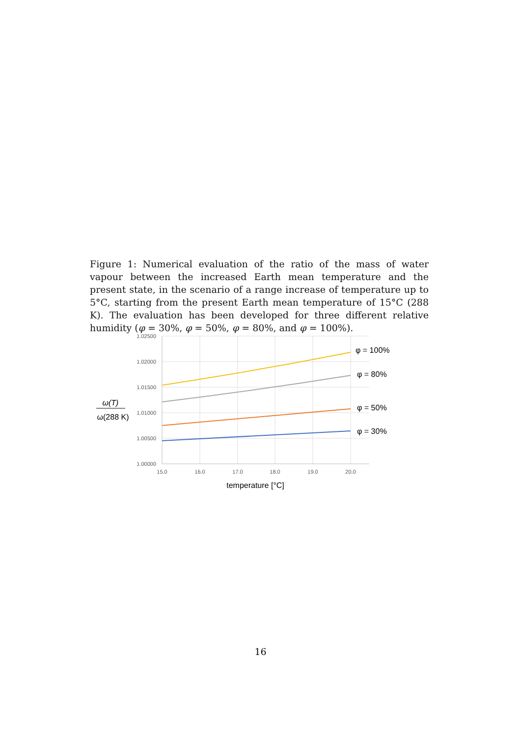Figure 1: Numerical evaluation of the ratio of the mass of water vapour between the increased Earth mean temperature and the present state, in the scenario of a range increase of temperature up to 5°C, starting from the present Earth mean temperature of 15°C (288 K). The evaluation has been developed for three different relative humidity (φ = 30%, φ = 50%, φ = 80%, and φ = 100%).
1.02500
1.02000
1.01500
1.01000
1.00500
1.00000
15.0
16.0
17.0
18.0
19.0
20.0
temperature [°C]
φ = 100%
φ = 80%
φ = 50%
φ = 30%
ω(T)
ω(288 K)
16